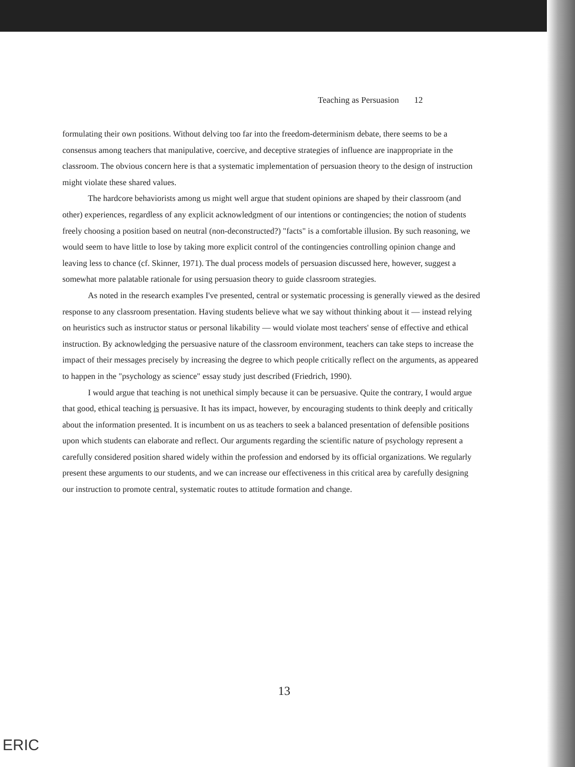Teaching as Persuasion 12
formulating their own positions. Without delving too far into the freedom-determinism debate, there seems to be a consensus among teachers that manipulative, coercive, and deceptive strategies of influence are inappropriate in the classroom. The obvious concern here is that a systematic implementation of persuasion theory to the design of instruction might violate these shared values.
The hardcore behaviorists among us might well argue that student opinions are shaped by their classroom (and other) experiences, regardless of any explicit acknowledgment of our intentions or contingencies; the notion of students freely choosing a position based on neutral (non-deconstructed?) "facts" is a comfortable illusion. By such reasoning, we would seem to have little to lose by taking more explicit control of the contingencies controlling opinion change and leaving less to chance (cf. Skinner, 1971). The dual process models of persuasion discussed here, however, suggest a somewhat more palatable rationale for using persuasion theory to guide classroom strategies.
As noted in the research examples I've presented, central or systematic processing is generally viewed as the desired response to any classroom presentation. Having students believe what we say without thinking about it — instead relying on heuristics such as instructor status or personal likability — would violate most teachers' sense of effective and ethical instruction. By acknowledging the persuasive nature of the classroom environment, teachers can take steps to increase the impact of their messages precisely by increasing the degree to which people critically reflect on the arguments, as appeared to happen in the "psychology as science" essay study just described (Friedrich, 1990).
I would argue that teaching is not unethical simply because it can be persuasive. Quite the contrary, I would argue that good, ethical teaching is persuasive. It has its impact, however, by encouraging students to think deeply and critically about the information presented. It is incumbent on us as teachers to seek a balanced presentation of defensible positions upon which students can elaborate and reflect. Our arguments regarding the scientific nature of psychology represent a carefully considered position shared widely within the profession and endorsed by its official organizations. We regularly present these arguments to our students, and we can increase our effectiveness in this critical area by carefully designing our instruction to promote central, systematic routes to attitude formation and change.
13
ERIC